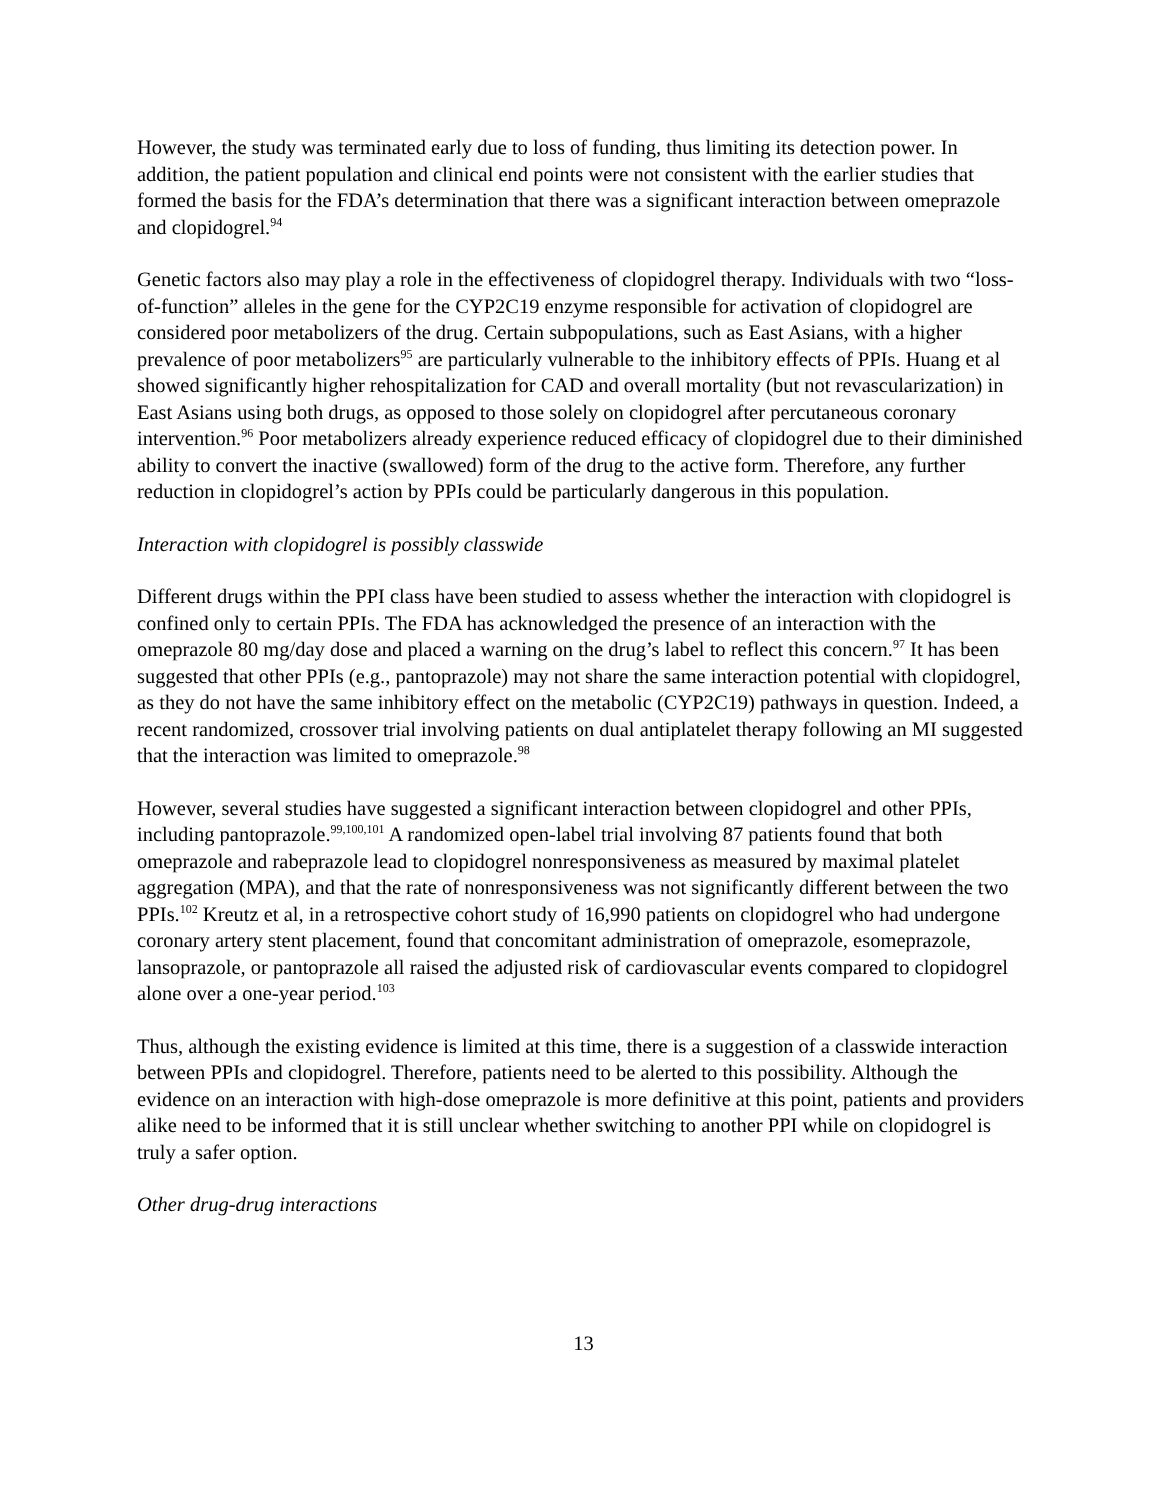However, the study was terminated early due to loss of funding, thus limiting its detection power. In addition, the patient population and clinical end points were not consistent with the earlier studies that formed the basis for the FDA’s determination that there was a significant interaction between omeprazole and clopidogrel.<sup>94</sup>
Genetic factors also may play a role in the effectiveness of clopidogrel therapy. Individuals with two “loss-of-function” alleles in the gene for the CYP2C19 enzyme responsible for activation of clopidogrel are considered poor metabolizers of the drug. Certain subpopulations, such as East Asians, with a higher prevalence of poor metabolizers<sup>95</sup> are particularly vulnerable to the inhibitory effects of PPIs. Huang et al showed significantly higher rehospitalization for CAD and overall mortality (but not revascularization) in East Asians using both drugs, as opposed to those solely on clopidogrel after percutaneous coronary intervention.<sup>96</sup> Poor metabolizers already experience reduced efficacy of clopidogrel due to their diminished ability to convert the inactive (swallowed) form of the drug to the active form. Therefore, any further reduction in clopidogrel’s action by PPIs could be particularly dangerous in this population.
Interaction with clopidogrel is possibly classwide
Different drugs within the PPI class have been studied to assess whether the interaction with clopidogrel is confined only to certain PPIs. The FDA has acknowledged the presence of an interaction with the omeprazole 80 mg/day dose and placed a warning on the drug’s label to reflect this concern.<sup>97</sup> It has been suggested that other PPIs (e.g., pantoprazole) may not share the same interaction potential with clopidogrel, as they do not have the same inhibitory effect on the metabolic (CYP2C19) pathways in question. Indeed, a recent randomized, crossover trial involving patients on dual antiplatelet therapy following an MI suggested that the interaction was limited to omeprazole.<sup>98</sup>
However, several studies have suggested a significant interaction between clopidogrel and other PPIs, including pantoprazole.<sup>99,100,101</sup> A randomized open-label trial involving 87 patients found that both omeprazole and rabeprazole lead to clopidogrel nonresponsiveness as measured by maximal platelet aggregation (MPA), and that the rate of nonresponsiveness was not significantly different between the two PPIs.<sup>102</sup> Kreutz et al, in a retrospective cohort study of 16,990 patients on clopidogrel who had undergone coronary artery stent placement, found that concomitant administration of omeprazole, esomeprazole, lansoprazole, or pantoprazole all raised the adjusted risk of cardiovascular events compared to clopidogrel alone over a one-year period.<sup>103</sup>
Thus, although the existing evidence is limited at this time, there is a suggestion of a classwide interaction between PPIs and clopidogrel. Therefore, patients need to be alerted to this possibility. Although the evidence on an interaction with high-dose omeprazole is more definitive at this point, patients and providers alike need to be informed that it is still unclear whether switching to another PPI while on clopidogrel is truly a safer option.
Other drug-drug interactions
13